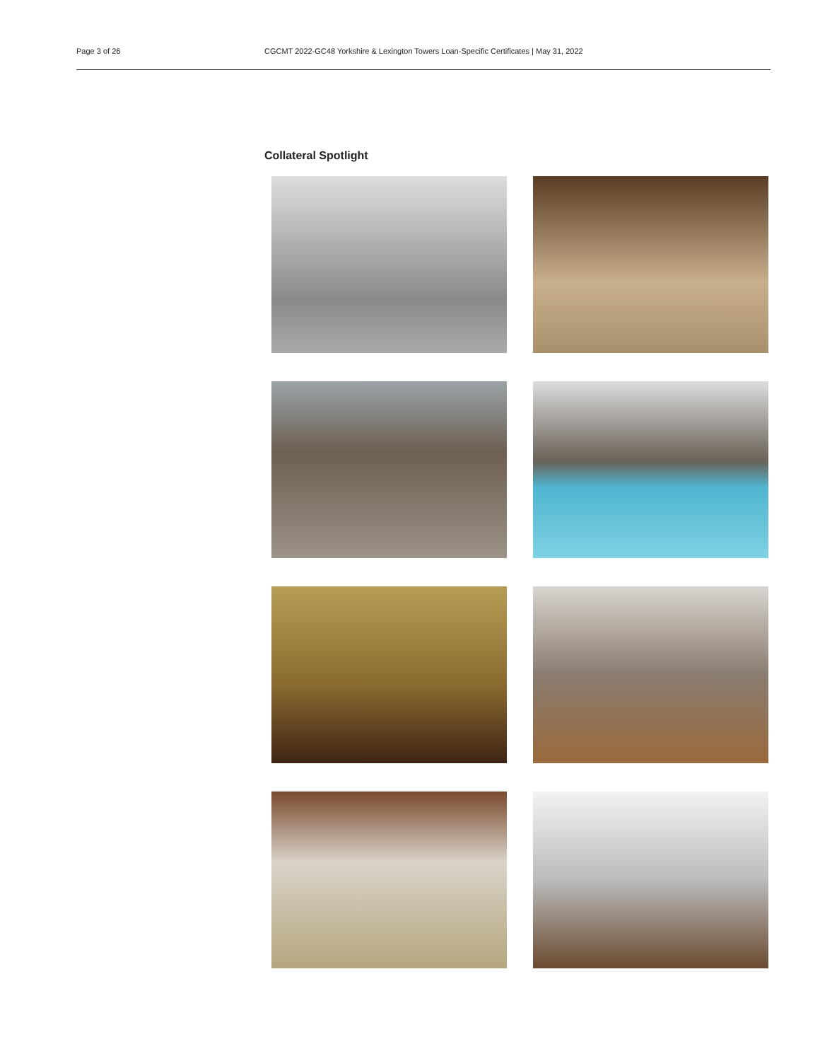Page 3 of 26 CGCMT 2022-GC48 Yorkshire & Lexington Towers Loan-Specific Certificates | May 31, 2022
Collateral Spotlight